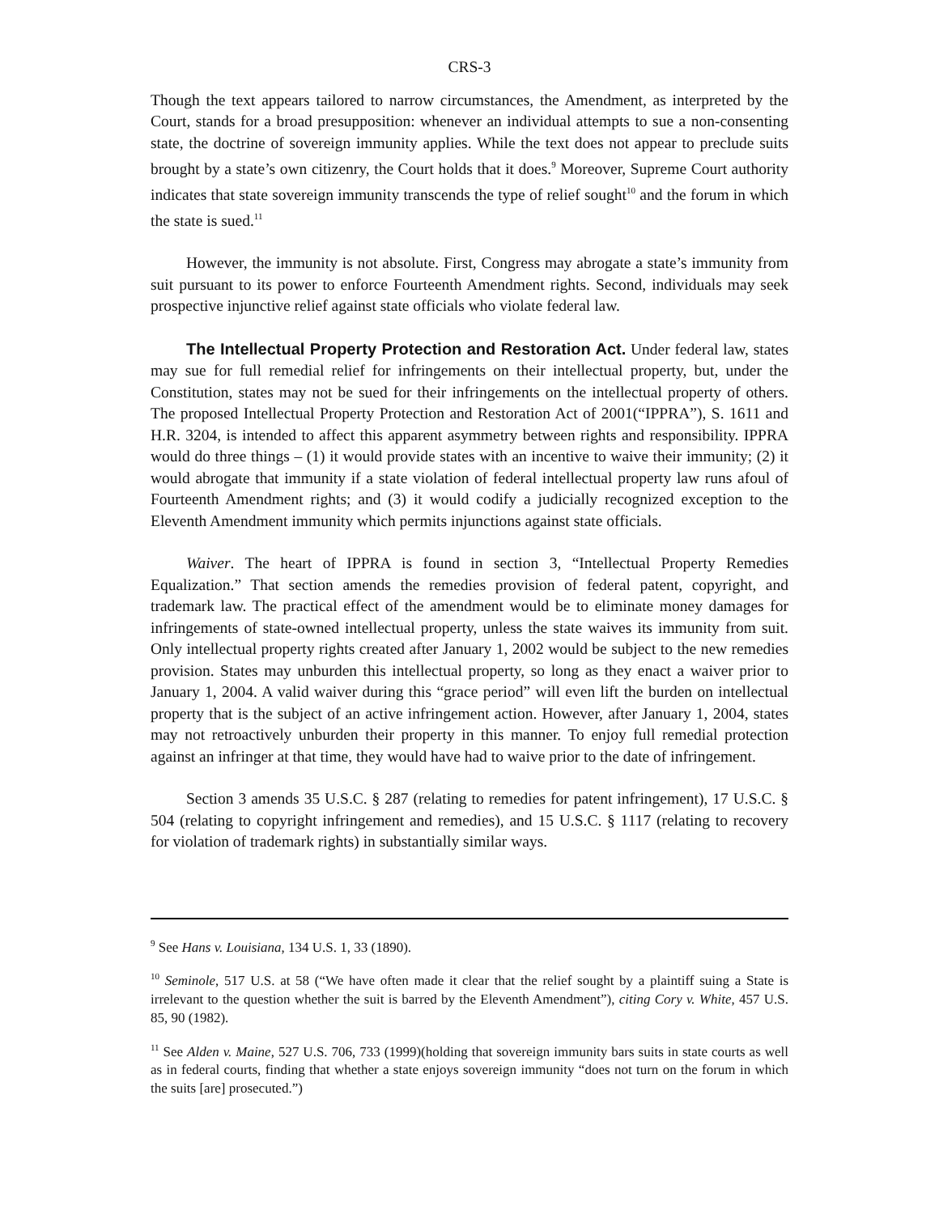CRS-3
Though the text appears tailored to narrow circumstances, the Amendment, as interpreted by the Court, stands for a broad presupposition: whenever an individual attempts to sue a non-consenting state, the doctrine of sovereign immunity applies. While the text does not appear to preclude suits brought by a state’s own citizenry, the Court holds that it does.<sup>9</sup> Moreover, Supreme Court authority indicates that state sovereign immunity transcends the type of relief sought<sup>10</sup> and the forum in which the state is sued.<sup>11</sup>
However, the immunity is not absolute. First, Congress may abrogate a state’s immunity from suit pursuant to its power to enforce Fourteenth Amendment rights. Second, individuals may seek prospective injunctive relief against state officials who violate federal law.
The Intellectual Property Protection and Restoration Act. Under federal law, states may sue for full remedial relief for infringements on their intellectual property, but, under the Constitution, states may not be sued for their infringements on the intellectual property of others. The proposed Intellectual Property Protection and Restoration Act of 2001(“IPPRA”), S. 1611 and H.R. 3204, is intended to affect this apparent asymmetry between rights and responsibility. IPPRA would do three things – (1) it would provide states with an incentive to waive their immunity; (2) it would abrogate that immunity if a state violation of federal intellectual property law runs afoul of Fourteenth Amendment rights; and (3) it would codify a judicially recognized exception to the Eleventh Amendment immunity which permits injunctions against state officials.
Waiver. The heart of IPPRA is found in section 3, “Intellectual Property Remedies Equalization.” That section amends the remedies provision of federal patent, copyright, and trademark law. The practical effect of the amendment would be to eliminate money damages for infringements of state-owned intellectual property, unless the state waives its immunity from suit. Only intellectual property rights created after January 1, 2002 would be subject to the new remedies provision. States may unburden this intellectual property, so long as they enact a waiver prior to January 1, 2004. A valid waiver during this “grace period” will even lift the burden on intellectual property that is the subject of an active infringement action. However, after January 1, 2004, states may not retroactively unburden their property in this manner. To enjoy full remedial protection against an infringer at that time, they would have had to waive prior to the date of infringement.
Section 3 amends 35 U.S.C. § 287 (relating to remedies for patent infringement), 17 U.S.C. § 504 (relating to copyright infringement and remedies), and 15 U.S.C. § 1117 (relating to recovery for violation of trademark rights) in substantially similar ways.
<sup>9</sup> See Hans v. Louisiana, 134 U.S. 1, 33 (1890).
<sup>10</sup> Seminole, 517 U.S. at 58 (“We have often made it clear that the relief sought by a plaintiff suing a State is irrelevant to the question whether the suit is barred by the Eleventh Amendment”), citing Cory v. White, 457 U.S. 85, 90 (1982).
<sup>11</sup> See Alden v. Maine, 527 U.S. 706, 733 (1999)(holding that sovereign immunity bars suits in state courts as well as in federal courts, finding that whether a state enjoys sovereign immunity “does not turn on the forum in which the suits [are] prosecuted.”)